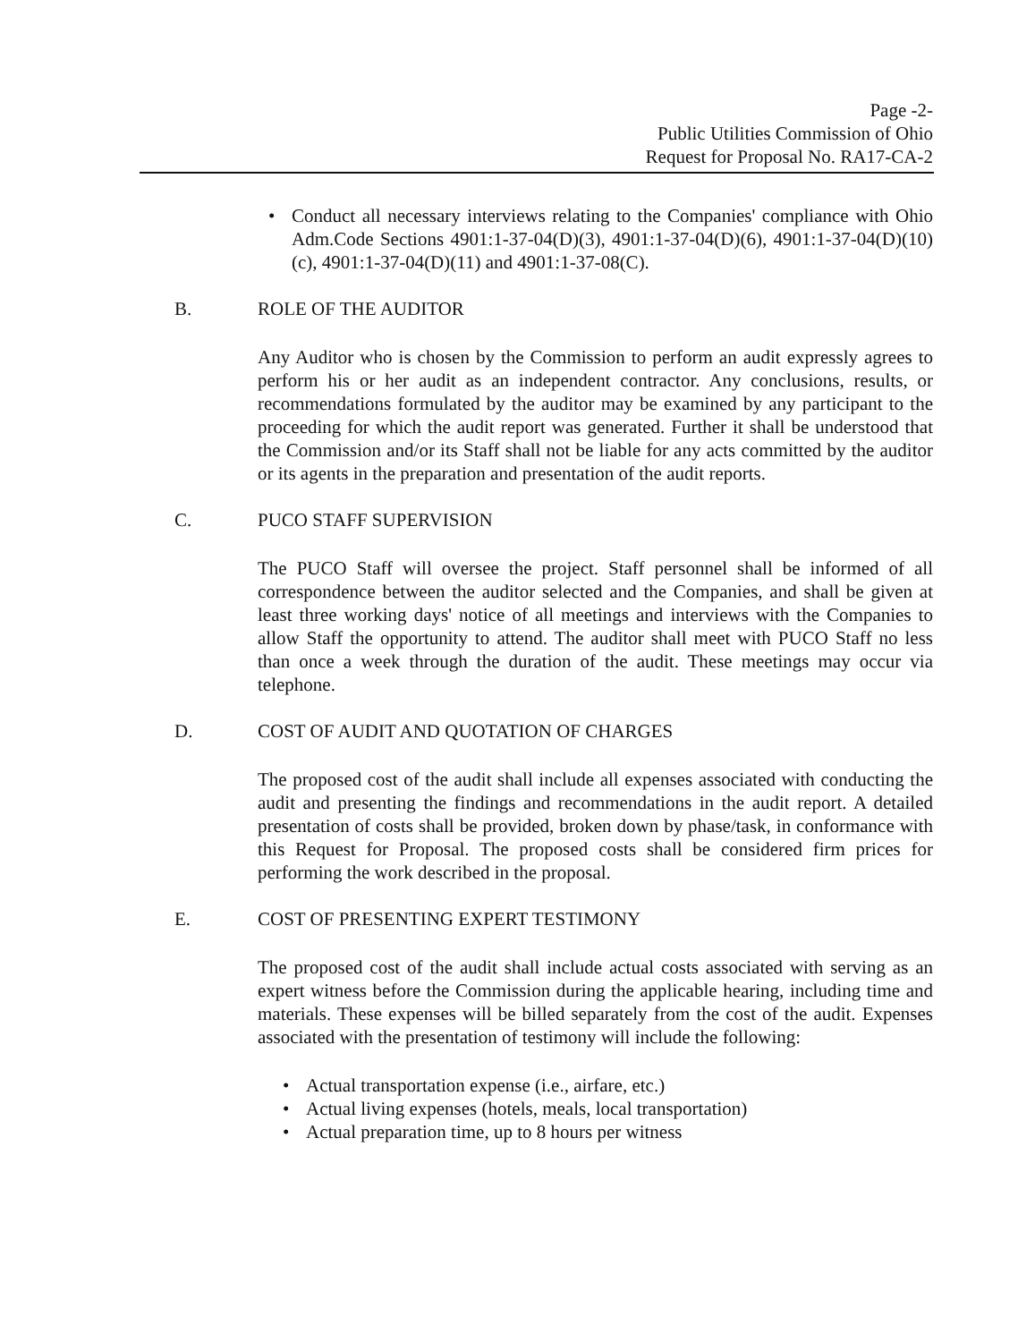Page -2-
Public Utilities Commission of Ohio
Request for Proposal No. RA17-CA-2
Conduct all necessary interviews relating to the Companies' compliance with Ohio Adm.Code Sections 4901:1-37-04(D)(3), 4901:1-37-04(D)(6), 4901:1-37-04(D)(10)(c), 4901:1-37-04(D)(11) and 4901:1-37-08(C).
B. ROLE OF THE AUDITOR
Any Auditor who is chosen by the Commission to perform an audit expressly agrees to perform his or her audit as an independent contractor. Any conclusions, results, or recommendations formulated by the auditor may be examined by any participant to the proceeding for which the audit report was generated. Further it shall be understood that the Commission and/or its Staff shall not be liable for any acts committed by the auditor or its agents in the preparation and presentation of the audit reports.
C. PUCO STAFF SUPERVISION
The PUCO Staff will oversee the project. Staff personnel shall be informed of all correspondence between the auditor selected and the Companies, and shall be given at least three working days' notice of all meetings and interviews with the Companies to allow Staff the opportunity to attend. The auditor shall meet with PUCO Staff no less than once a week through the duration of the audit. These meetings may occur via telephone.
D. COST OF AUDIT AND QUOTATION OF CHARGES
The proposed cost of the audit shall include all expenses associated with conducting the audit and presenting the findings and recommendations in the audit report. A detailed presentation of costs shall be provided, broken down by phase/task, in conformance with this Request for Proposal. The proposed costs shall be considered firm prices for performing the work described in the proposal.
E. COST OF PRESENTING EXPERT TESTIMONY
The proposed cost of the audit shall include actual costs associated with serving as an expert witness before the Commission during the applicable hearing, including time and materials. These expenses will be billed separately from the cost of the audit. Expenses associated with the presentation of testimony will include the following:
Actual transportation expense (i.e., airfare, etc.)
Actual living expenses (hotels, meals, local transportation)
Actual preparation time, up to 8 hours per witness